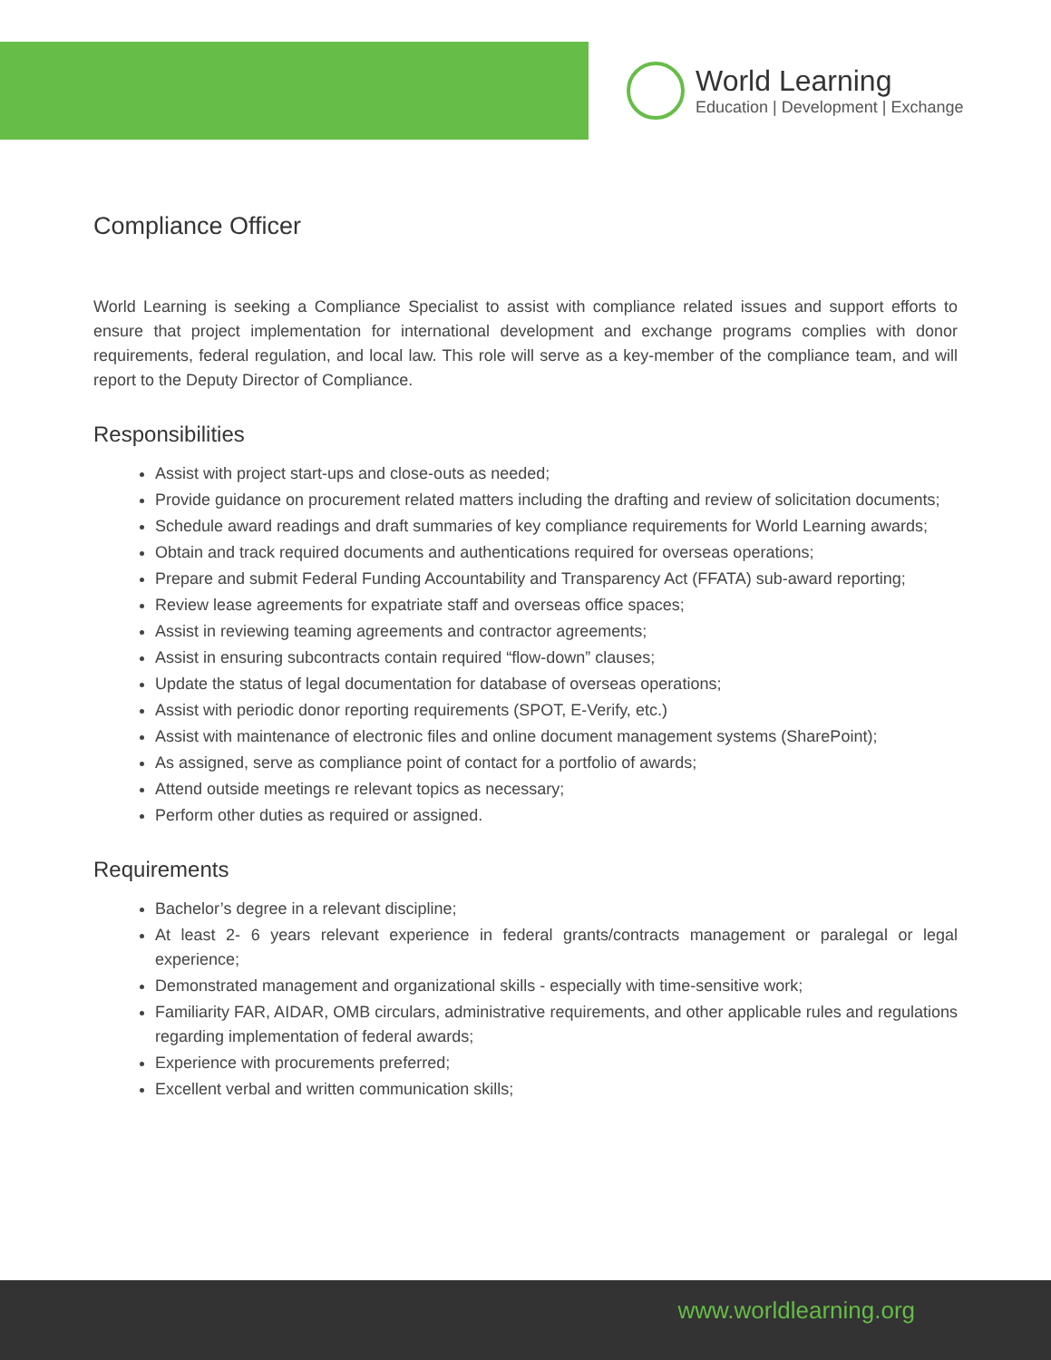World Learning
Education | Development | Exchange
Compliance Officer
World Learning is seeking a Compliance Specialist to assist with compliance related issues and support efforts to ensure that project implementation for international development and exchange programs complies with donor requirements, federal regulation, and local law. This role will serve as a key-member of the compliance team, and will report to the Deputy Director of Compliance.
Responsibilities
Assist with project start-ups and close-outs as needed;
Provide guidance on procurement related matters including the drafting and review of solicitation documents;
Schedule award readings and draft summaries of key compliance requirements for World Learning awards;
Obtain and track required documents and authentications required for overseas operations;
Prepare and submit Federal Funding Accountability and Transparency Act (FFATA) sub-award reporting;
Review lease agreements for expatriate staff and overseas office spaces;
Assist in reviewing teaming agreements and contractor agreements;
Assist in ensuring subcontracts contain required “flow-down” clauses;
Update the status of legal documentation for database of overseas operations;
Assist with periodic donor reporting requirements (SPOT, E-Verify, etc.)
Assist with maintenance of electronic files and online document management systems (SharePoint);
As assigned, serve as compliance point of contact for a portfolio of awards;
Attend outside meetings re relevant topics as necessary;
Perform other duties as required or assigned.
Requirements
Bachelor’s degree in a relevant discipline;
At least 2- 6 years relevant experience in federal grants/contracts management or paralegal or legal experience;
Demonstrated management and organizational skills - especially with time-sensitive work;
Familiarity FAR, AIDAR, OMB circulars, administrative requirements, and other applicable rules and regulations regarding implementation of federal awards;
Experience with procurements preferred;
Excellent verbal and written communication skills;
www.worldlearning.org